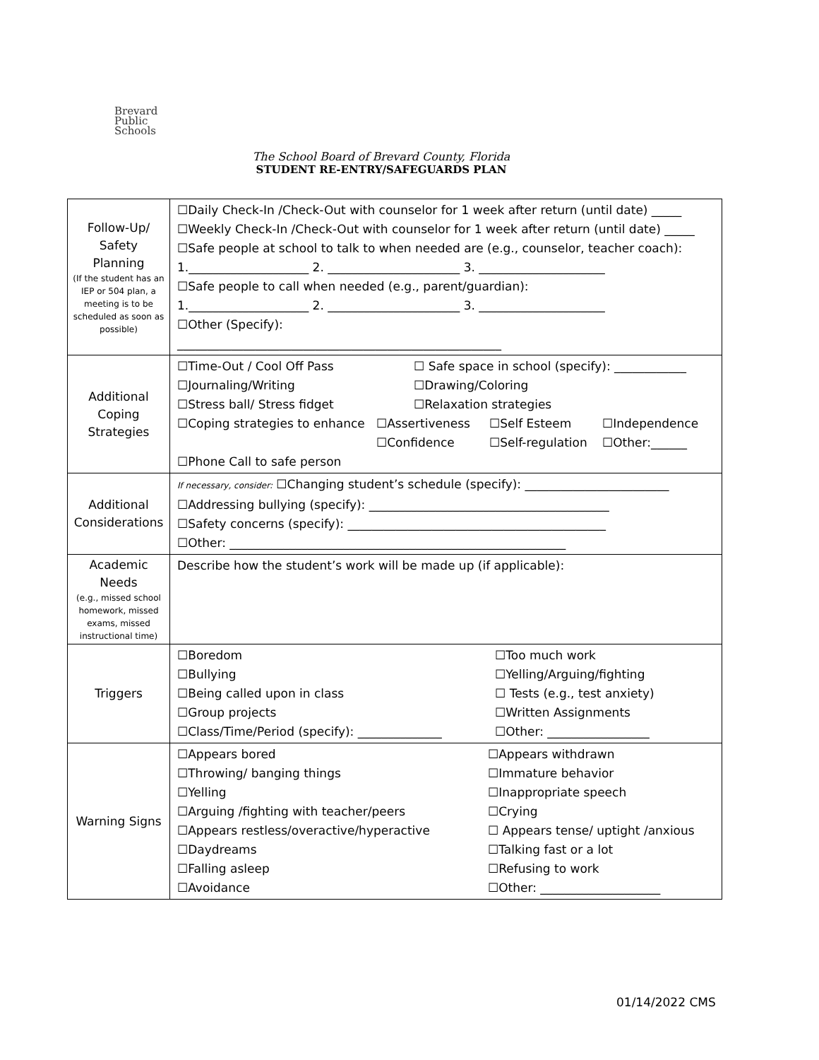Brevard
Public
Schools
The School Board of Brevard County, Florida
STUDENT RE-ENTRY/SAFEGUARDS PLAN
| Follow-Up/ Safety Planning (If the student has an IEP or 504 plan, a meeting is to be scheduled as soon as possible) | ☐Daily Check-In /Check-Out with counselor for 1 week after return (until date) _____ ☐Weekly Check-In /Check-Out with counselor for 1 week after return (until date) _____ ☐Safe people at school to talk to when needed are (e.g., counselor, teacher coach): 1.____________________ 2. ______________________ 3. _____________________ ☐Safe people to call when needed (e.g., parent/guardian): 1.____________________ 2. ______________________ 3. _____________________ ☐Other (Specify): ______________________________________________________ |
| Additional Coping Strategies | ☐Time-Out / Cool Off Pass ☐ Safe space in school (specify): ____________ ☐Journaling/Writing ☐Drawing/Coloring ☐Stress ball/ Stress fidget ☐Relaxation strategies ☐Coping strategies to enhance ☐Assertiveness ☐Self Esteem ☐Independence ☐Confidence ☐Self-regulation ☐Other:______ ☐Phone Call to safe person |
| Additional Considerations | If necessary, consider: ☐Changing student’s schedule (specify): ________________________ ☐Addressing bullying (specify): ________________________________________ ☐Safety concerns (specify): ___________________________________________ ☐Other: ________________________________________________________ |
| Academic Needs (e.g., missed school homework, missed exams, missed instructional time) | Describe how the student’s work will be made up (if applicable): |
| Triggers | ☐Boredom ☐Bullying ☐Being called upon in class ☐Group projects ☐Class/Time/Period (specify): ______________ ☐Too much work ☐Yelling/Arguing/fighting ☐ Tests (e.g., test anxiety) ☐Written Assignments ☐Other: _________________ |
| Warning Signs | ☐Appears bored ☐Throwing/ banging things ☐Yelling ☐Arguing /fighting with teacher/peers ☐Appears restless/overactive/hyperactive ☐Daydreams ☐Falling asleep ☐Avoidance ☐Appears withdrawn ☐Immature behavior ☐Inappropriate speech ☐Crying ☐ Appears tense/ uptight /anxious ☐Talking fast or a lot ☐Refusing to work ☐Other: ____________________ |
01/14/2022 CMS